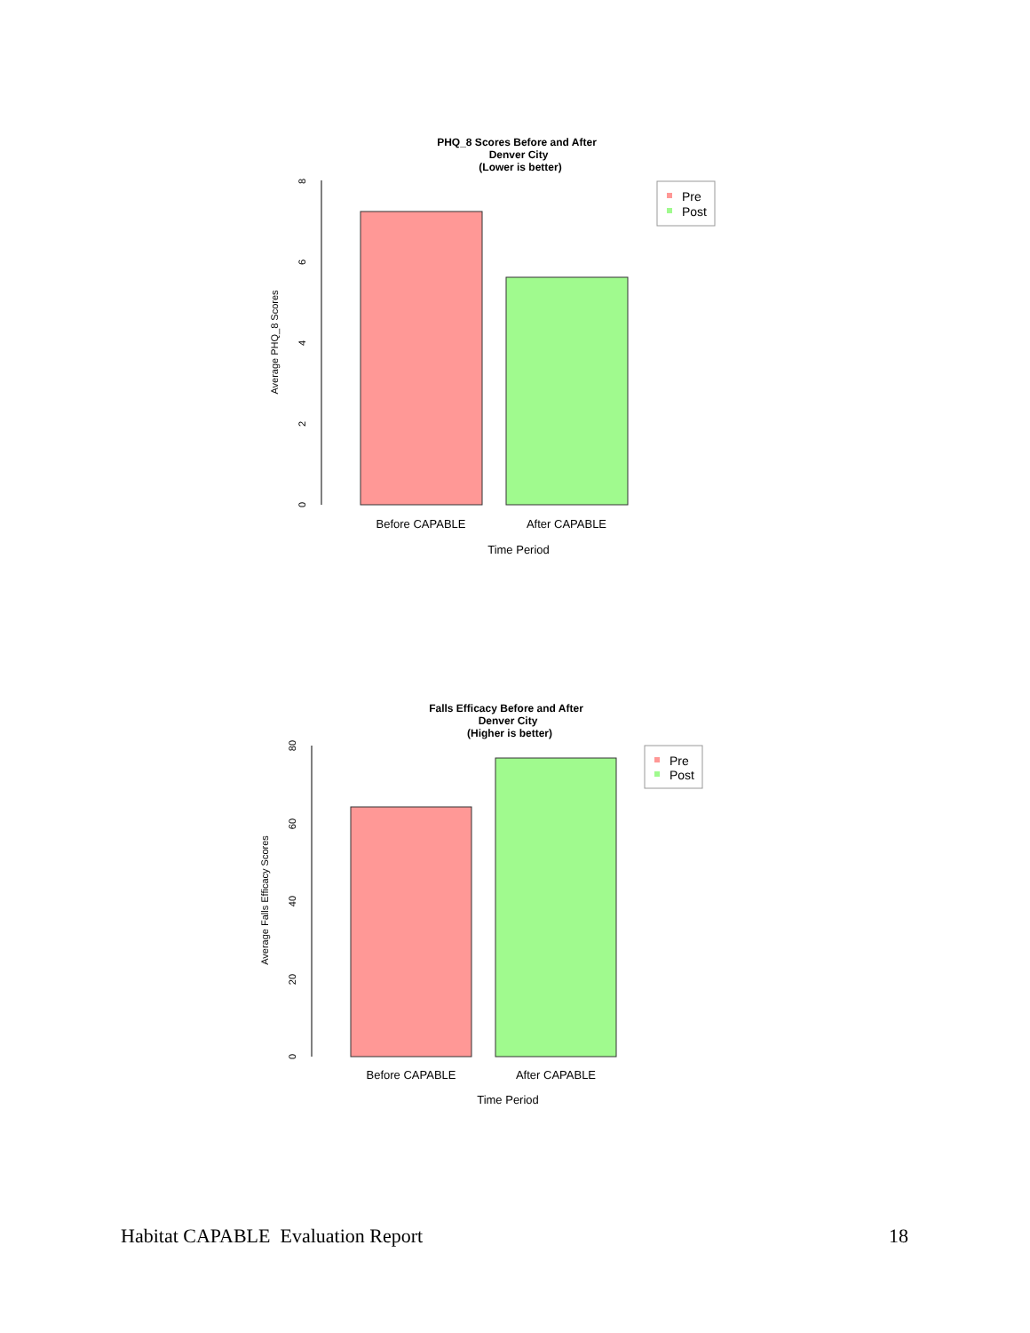PHQ_8 Scores Before and After
Denver City
(Lower is better)
0
2
4
6
8
Average PHQ_8 Scores
Before CAPABLE
After CAPABLE
Time Period
Pre
Post
Falls Efficacy Before and After
Denver City
(Higher is better)
0
20
40
60
80
Average Falls Efficacy Scores
Before CAPABLE
After CAPABLE
Time Period
Pre
Post
Habitat CAPABLE Evaluation Report 18